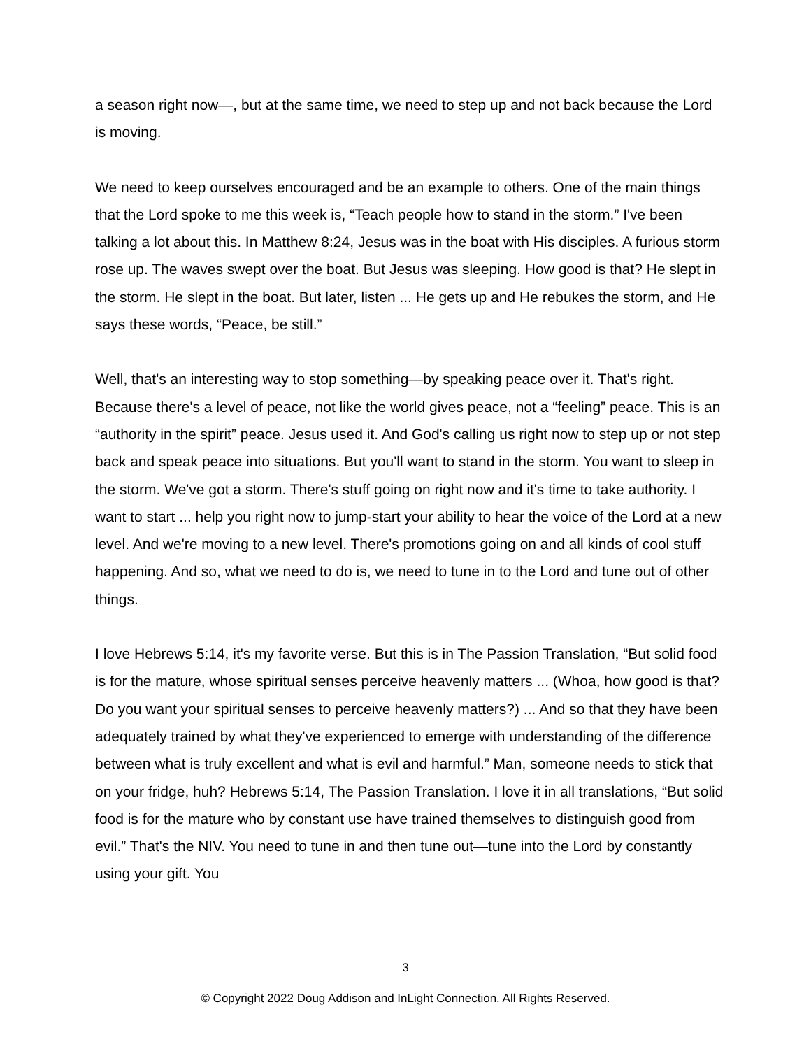a season right now—, but at the same time, we need to step up and not back because the Lord is moving.
We need to keep ourselves encouraged and be an example to others. One of the main things that the Lord spoke to me this week is, “Teach people how to stand in the storm.” I've been talking a lot about this. In Matthew 8:24, Jesus was in the boat with His disciples. A furious storm rose up. The waves swept over the boat. But Jesus was sleeping. How good is that? He slept in the storm. He slept in the boat. But later, listen ... He gets up and He rebukes the storm, and He says these words, “Peace, be still.”
Well, that's an interesting way to stop something—by speaking peace over it. That's right. Because there's a level of peace, not like the world gives peace, not a “feeling” peace. This is an “authority in the spirit” peace. Jesus used it. And God's calling us right now to step up or not step back and speak peace into situations. But you'll want to stand in the storm. You want to sleep in the storm. We've got a storm. There's stuff going on right now and it's time to take authority. I want to start ... help you right now to jump-start your ability to hear the voice of the Lord at a new level. And we're moving to a new level. There's promotions going on and all kinds of cool stuff happening. And so, what we need to do is, we need to tune in to the Lord and tune out of other things.
I love Hebrews 5:14, it's my favorite verse. But this is in The Passion Translation, “But solid food is for the mature, whose spiritual senses perceive heavenly matters ... (Whoa, how good is that? Do you want your spiritual senses to perceive heavenly matters?) ... And so that they have been adequately trained by what they've experienced to emerge with understanding of the difference between what is truly excellent and what is evil and harmful.” Man, someone needs to stick that on your fridge, huh? Hebrews 5:14, The Passion Translation. I love it in all translations, “But solid food is for the mature who by constant use have trained themselves to distinguish good from evil.” That's the NIV. You need to tune in and then tune out—tune into the Lord by constantly using your gift. You
3
© Copyright 2022 Doug Addison and InLight Connection. All Rights Reserved.